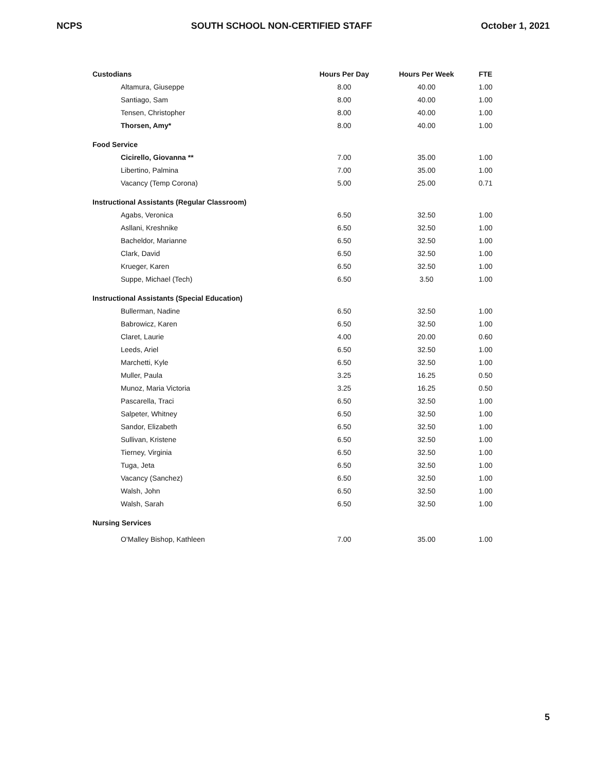NCPS SOUTH SCHOOL NON-CERTIFIED STAFF October 1, 2021
| Custodians | Hours Per Day | Hours Per Week | FTE |
| --- | --- | --- | --- |
| Altamura, Giuseppe | 8.00 | 40.00 | 1.00 |
| Santiago, Sam | 8.00 | 40.00 | 1.00 |
| Tensen, Christopher | 8.00 | 40.00 | 1.00 |
| Thorsen, Amy* | 8.00 | 40.00 | 1.00 |
| Food Service | | | |
| Cicirello, Giovanna ** | 7.00 | 35.00 | 1.00 |
| Libertino, Palmina | 7.00 | 35.00 | 1.00 |
| Vacancy (Temp Corona) | 5.00 | 25.00 | 0.71 |
| Instructional Assistants (Regular Classroom) | | | |
| Agabs, Veronica | 6.50 | 32.50 | 1.00 |
| Asllani, Kreshnike | 6.50 | 32.50 | 1.00 |
| Bacheldor, Marianne | 6.50 | 32.50 | 1.00 |
| Clark, David | 6.50 | 32.50 | 1.00 |
| Krueger, Karen | 6.50 | 32.50 | 1.00 |
| Suppe, Michael (Tech) | 6.50 | 3.50 | 1.00 |
| Instructional Assistants (Special Education) | | | |
| Bullerman, Nadine | 6.50 | 32.50 | 1.00 |
| Babrowicz, Karen | 6.50 | 32.50 | 1.00 |
| Claret, Laurie | 4.00 | 20.00 | 0.60 |
| Leeds, Ariel | 6.50 | 32.50 | 1.00 |
| Marchetti, Kyle | 6.50 | 32.50 | 1.00 |
| Muller, Paula | 3.25 | 16.25 | 0.50 |
| Munoz, Maria Victoria | 3.25 | 16.25 | 0.50 |
| Pascarella, Traci | 6.50 | 32.50 | 1.00 |
| Salpeter, Whitney | 6.50 | 32.50 | 1.00 |
| Sandor, Elizabeth | 6.50 | 32.50 | 1.00 |
| Sullivan, Kristene | 6.50 | 32.50 | 1.00 |
| Tierney, Virginia | 6.50 | 32.50 | 1.00 |
| Tuga, Jeta | 6.50 | 32.50 | 1.00 |
| Vacancy (Sanchez) | 6.50 | 32.50 | 1.00 |
| Walsh, John | 6.50 | 32.50 | 1.00 |
| Walsh, Sarah | 6.50 | 32.50 | 1.00 |
| Nursing Services | | | |
| O'Malley Bishop, Kathleen | 7.00 | 35.00 | 1.00 |
5